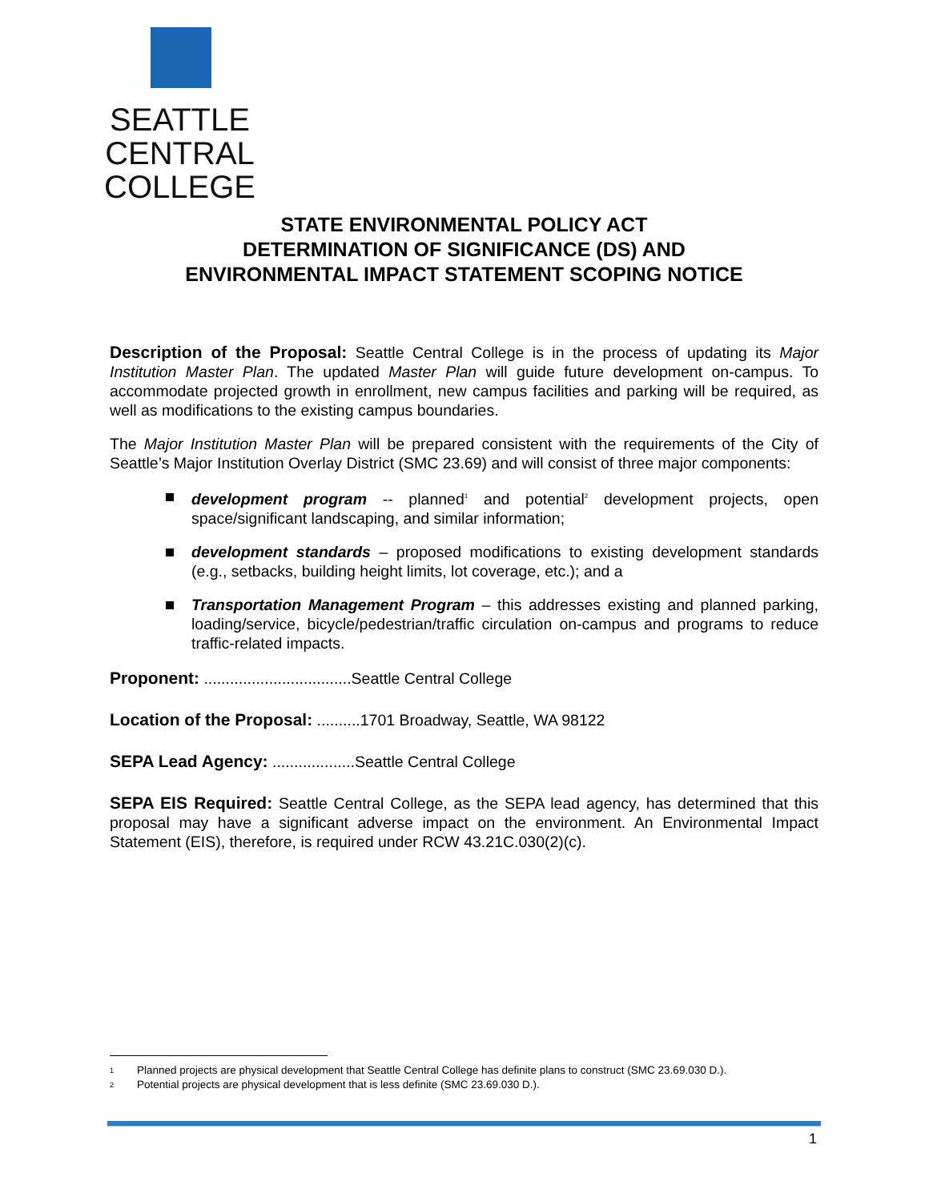SEATTLE CENTRAL
COLLEGE
STATE ENVIRONMENTAL POLICY ACT
DETERMINATION OF SIGNIFICANCE (DS) AND
ENVIRONMENTAL IMPACT STATEMENT SCOPING NOTICE
Description of the Proposal: Seattle Central College is in the process of updating its Major Institution Master Plan. The updated Master Plan will guide future development on-campus. To accommodate projected growth in enrollment, new campus facilities and parking will be required, as well as modifications to the existing campus boundaries.
The Major Institution Master Plan will be prepared consistent with the requirements of the City of Seattle’s Major Institution Overlay District (SMC 23.69) and will consist of three major components:
development program -- planned<sup>1</sup> and potential<sup>2</sup> development projects, open space/significant landscaping, and similar information;
development standards – proposed modifications to existing development standards (e.g., setbacks, building height limits, lot coverage, etc.); and a
Transportation Management Program – this addresses existing and planned parking, loading/service, bicycle/pedestrian/traffic circulation on-campus and programs to reduce traffic-related impacts.
Proponent: ..................................Seattle Central College
Location of the Proposal: ..........1701 Broadway, Seattle, WA 98122
SEPA Lead Agency: ...................Seattle Central College
SEPA EIS Required: Seattle Central College, as the SEPA lead agency, has determined that this proposal may have a significant adverse impact on the environment. An Environmental Impact Statement (EIS), therefore, is required under RCW 43.21C.030(2)(c).
1 Planned projects are physical development that Seattle Central College has definite plans to construct (SMC 23.69.030 D.).
2 Potential projects are physical development that is less definite (SMC 23.69.030 D.).
1